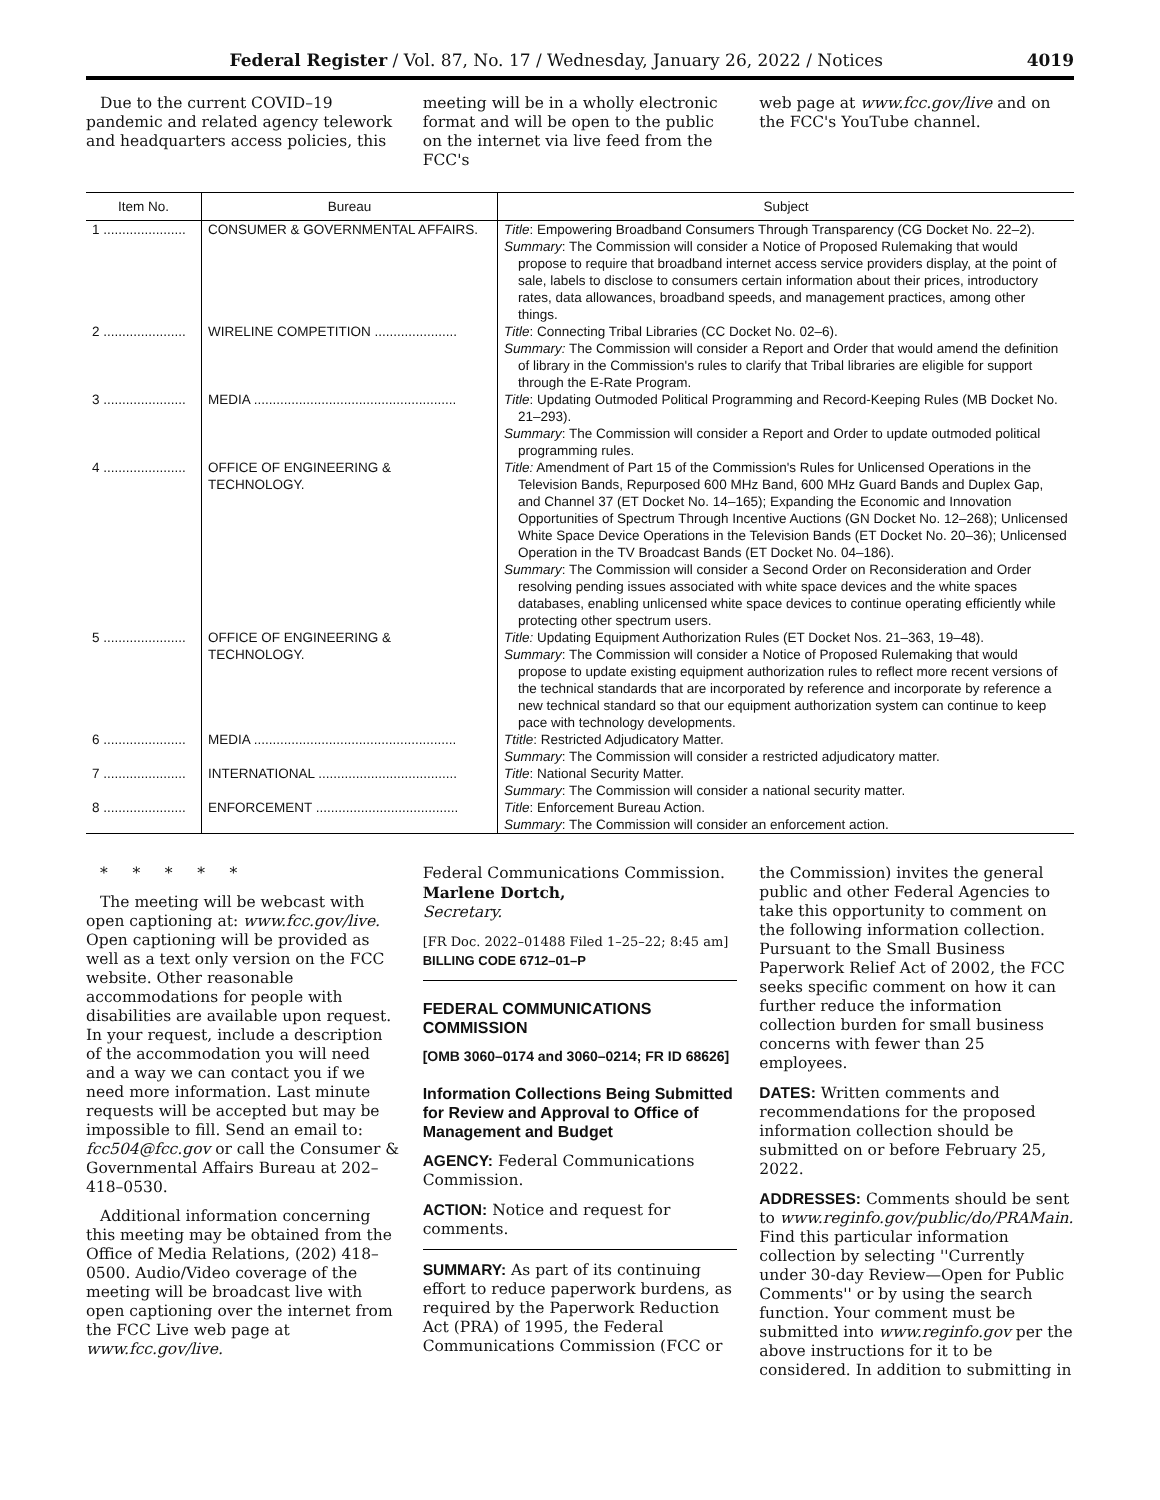Federal Register / Vol. 87, No. 17 / Wednesday, January 26, 2022 / Notices 4019
Due to the current COVID–19 pandemic and related agency telework and headquarters access policies, this
meeting will be in a wholly electronic format and will be open to the public on the internet via live feed from the FCC's
web page at www.fcc.gov/live and on the FCC's YouTube channel.
| Item No. | Bureau | Subject |
| --- | --- | --- |
| 1 ...................... | CONSUMER & GOVERNMENTAL AFFAIRS. | Title : Empowering Broadband Consumers Through Transparency (CG Docket No. 22–2). Summary : The Commission will consider a Notice of Proposed Rulemaking that would propose to require that broadband internet access service providers display, at the point of sale, labels to disclose to consumers certain information about their prices, introductory rates, data allowances, broadband speeds, and management practices, among other things. |
| 2 ...................... | WIRELINE COMPETITION ...................... | Title : Connecting Tribal Libraries (CC Docket No. 02–6). Summary: The Commission will consider a Report and Order that would amend the definition of library in the Commission's rules to clarify that Tribal libraries are eligible for support through the E-Rate Program. |
| 3 ...................... | MEDIA ...................................................... | Title : Updating Outmoded Political Programming and Record-Keeping Rules (MB Docket No. 21–293). Summary : The Commission will consider a Report and Order to update outmoded political programming rules. |
| 4 ...................... | OFFICE OF ENGINEERING & TECHNOLOGY. | Title: Amendment of Part 15 of the Commission's Rules for Unlicensed Operations in the Television Bands, Repurposed 600 MHz Band, 600 MHz Guard Bands and Duplex Gap, and Channel 37 (ET Docket No. 14–165); Expanding the Economic and Innovation Opportunities of Spectrum Through Incentive Auctions (GN Docket No. 12–268); Unlicensed White Space Device Operations in the Television Bands (ET Docket No. 20–36); Unlicensed Operation in the TV Broadcast Bands (ET Docket No. 04–186). Summary : The Commission will consider a Second Order on Reconsideration and Order resolving pending issues associated with white space devices and the white spaces databases, enabling unlicensed white space devices to continue operating efficiently while protecting other spectrum users. |
| 5 ...................... | OFFICE OF ENGINEERING & TECHNOLOGY. | Title: Updating Equipment Authorization Rules (ET Docket Nos. 21–363, 19–48). Summary : The Commission will consider a Notice of Proposed Rulemaking that would propose to update existing equipment authorization rules to reflect more recent versions of the technical standards that are incorporated by reference and incorporate by reference a new technical standard so that our equipment authorization system can continue to keep pace with technology developments. |
| 6 ...................... | MEDIA ...................................................... | Ttitle : Restricted Adjudicatory Matter. Summary : The Commission will consider a restricted adjudicatory matter. |
| 7 ...................... | INTERNATIONAL ..................................... | Title : National Security Matter. Summary : The Commission will consider a national security matter. |
| 8 ...................... | ENFORCEMENT ...................................... | Title : Enforcement Bureau Action. Summary : The Commission will consider an enforcement action. |
* * * * *
The meeting will be webcast with open captioning at: www.fcc.gov/live. Open captioning will be provided as well as a text only version on the FCC website. Other reasonable accommodations for people with disabilities are available upon request. In your request, include a description of the accommodation you will need and a way we can contact you if we need more information. Last minute requests will be accepted but may be impossible to fill. Send an email to: fcc504@fcc.gov or call the Consumer & Governmental Affairs Bureau at 202–418–0530.
Additional information concerning this meeting may be obtained from the Office of Media Relations, (202) 418–0500. Audio/Video coverage of the meeting will be broadcast live with open captioning over the internet from the FCC Live web page at www.fcc.gov/live.
Federal Communications Commission.
Marlene Dortch,
Secretary.
[FR Doc. 2022–01488 Filed 1–25–22; 8:45 am]
BILLING CODE 6712–01–P
FEDERAL COMMUNICATIONS COMMISSION
[OMB 3060–0174 and 3060–0214; FR ID 68626]
Information Collections Being Submitted for Review and Approval to Office of Management and Budget
AGENCY: Federal Communications Commission.
ACTION: Notice and request for comments.
SUMMARY: As part of its continuing effort to reduce paperwork burdens, as required by the Paperwork Reduction Act (PRA) of 1995, the Federal Communications Commission (FCC or
the Commission) invites the general public and other Federal Agencies to take this opportunity to comment on the following information collection. Pursuant to the Small Business Paperwork Relief Act of 2002, the FCC seeks specific comment on how it can further reduce the information collection burden for small business concerns with fewer than 25 employees.
DATES: Written comments and recommendations for the proposed information collection should be submitted on or before February 25, 2022.
ADDRESSES: Comments should be sent to www.reginfo.gov/public/do/PRAMain. Find this particular information collection by selecting ''Currently under 30-day Review—Open for Public Comments'' or by using the search function. Your comment must be submitted into www.reginfo.gov per the above instructions for it to be considered. In addition to submitting in